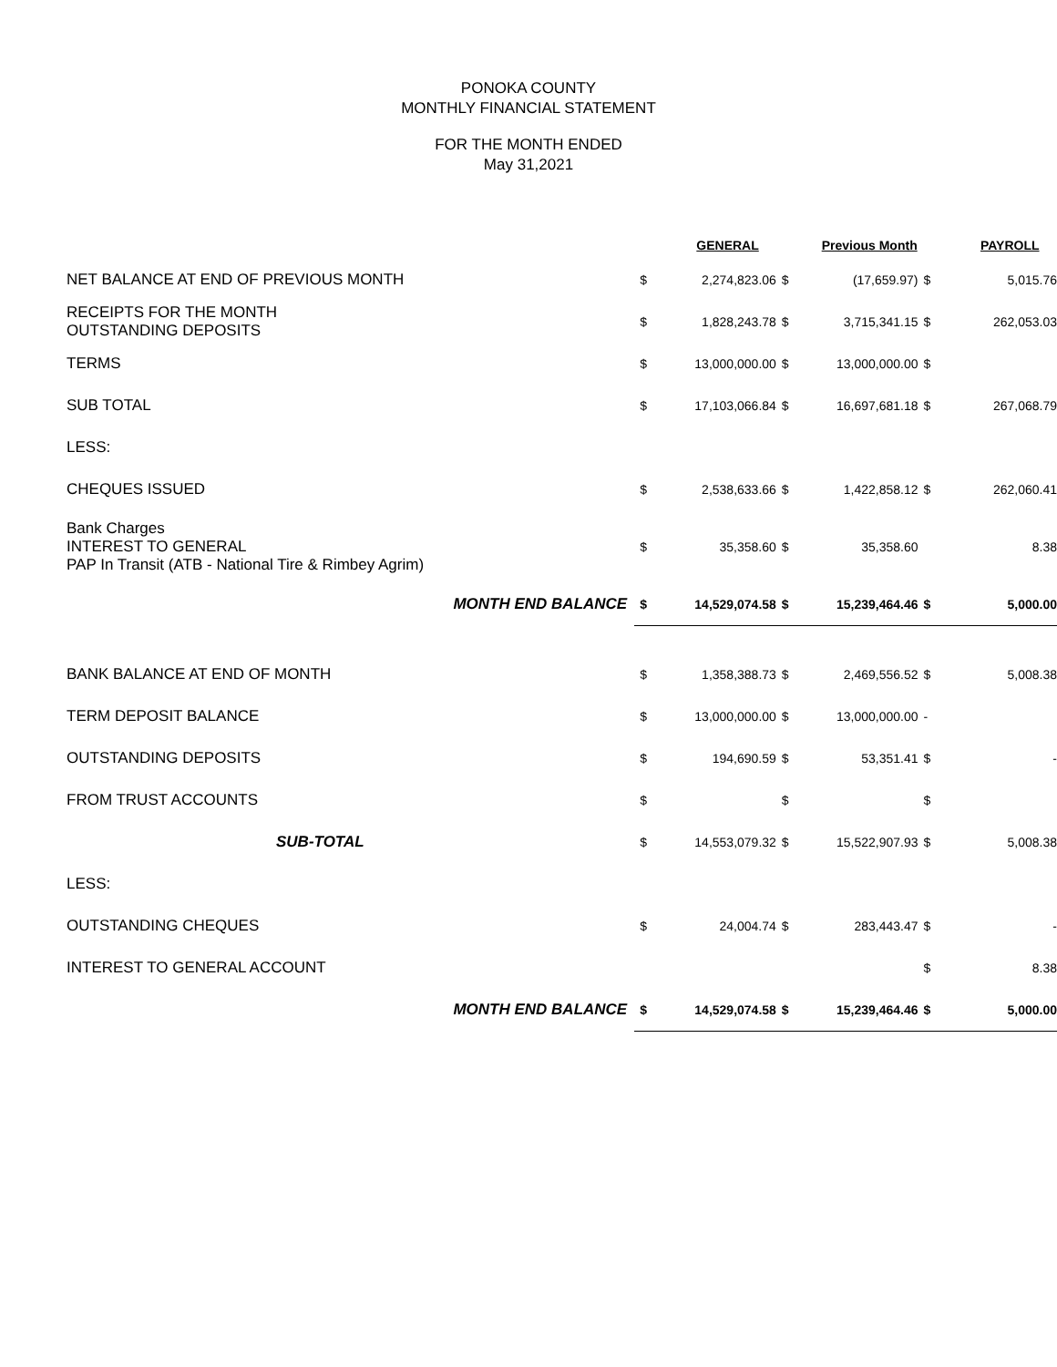PONOKA COUNTY
MONTHLY FINANCIAL STATEMENT
FOR THE MONTH ENDED
May 31,2021
| | | GENERAL | | Previous Month | | PAYROLL |
| --- | --- | --- | --- | --- | --- | --- |
| NET BALANCE AT END OF PREVIOUS MONTH | $ | 2,274,823.06 | $ | (17,659.97) | $ | 5,015.76 |
| RECEIPTS FOR THE MONTH OUTSTANDING DEPOSITS | $ | 1,828,243.78 | $ | 3,715,341.15 | $ | 262,053.03 |
| TERMS | $ | 13,000,000.00 | $ | 13,000,000.00 | $ | |
| SUB TOTAL | $ | 17,103,066.84 | $ | 16,697,681.18 | $ | 267,068.79 |
| LESS: | | | | | | |
| CHEQUES ISSUED | $ | 2,538,633.66 | $ | 1,422,858.12 | $ | 262,060.41 |
| Bank Charges INTEREST TO GENERAL PAP In Transit (ATB - National Tire & Rimbey Agrim) | $ | 35,358.60 | $ | 35,358.60 | | 8.38 |
| MONTH END BALANCE | $ | 14,529,074.58 | $ | 15,239,464.46 | $ | 5,000.00 |
| BANK BALANCE AT END OF MONTH | $ | 1,358,388.73 | $ | 2,469,556.52 | $ | 5,008.38 |
| TERM DEPOSIT BALANCE | $ | 13,000,000.00 | $ | 13,000,000.00 | - | |
| OUTSTANDING DEPOSITS | $ | 194,690.59 | $ | 53,351.41 | $ | - |
| FROM TRUST ACCOUNTS | $ | | $ | | $ | |
| SUB-TOTAL | $ | 14,553,079.32 | $ | 15,522,907.93 | $ | 5,008.38 |
| LESS: | | | | | | |
| OUTSTANDING CHEQUES | $ | 24,004.74 | $ | 283,443.47 | $ | - |
| INTEREST TO GENERAL ACCOUNT | | | | | $ | 8.38 |
| MONTH END BALANCE | $ | 14,529,074.58 | $ | 15,239,464.46 | $ | 5,000.00 |